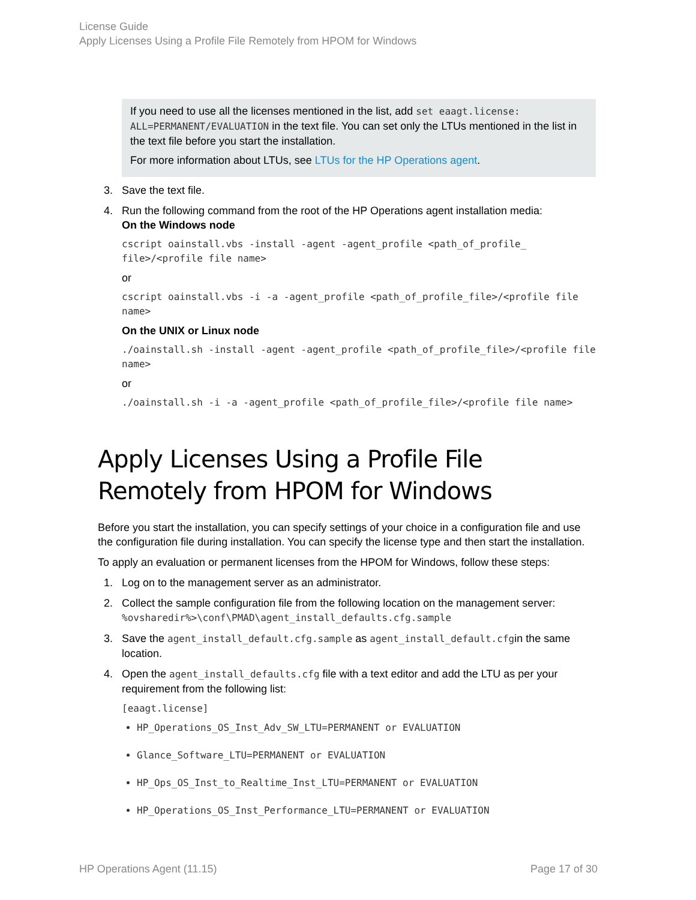License Guide
Apply Licenses Using a Profile File Remotely from HPOM for Windows
If you need to use all the licenses mentioned in the list, add set eaagt.license: ALL=PERMANENT/EVALUATION in the text file. You can set only the LTUs mentioned in the list in the text file before you start the installation.
For more information about LTUs, see LTUs for the HP Operations agent.
3. Save the text file.
4. Run the following command from the root of the HP Operations agent installation media:
On the Windows node
cscript oainstall.vbs -install -agent -agent_profile <path_of_profile_ file>/<profile file name>
or
cscript oainstall.vbs -i -a -agent_profile <path_of_profile_file>/<profile file name>
On the UNIX or Linux node
./oainstall.sh -install -agent -agent_profile <path_of_profile_file>/<profile file name>
or
./oainstall.sh -i -a -agent_profile <path_of_profile_file>/<profile file name>
Apply Licenses Using a Profile File Remotely from HPOM for Windows
Before you start the installation, you can specify settings of your choice in a configuration file and use the configuration file during installation. You can specify the license type and then start the installation.
To apply an evaluation or permanent licenses from the HPOM for Windows, follow these steps:
1. Log on to the management server as an administrator.
2. Collect the sample configuration file from the following location on the management server:
%ovsharedir%>\conf\PMAD\agent_install_defaults.cfg.sample
3. Save the agent_install_default.cfg.sample as agent_install_default.cfgin the same location.
4. Open the agent_install_defaults.cfg file with a text editor and add the LTU as per your requirement from the following list:
[eaagt.license]
HP_Operations_OS_Inst_Adv_SW_LTU=PERMANENT or EVALUATION
Glance_Software_LTU=PERMANENT or EVALUATION
HP_Ops_OS_Inst_to_Realtime_Inst_LTU=PERMANENT or EVALUATION
HP_Operations_OS_Inst_Performance_LTU=PERMANENT or EVALUATION
HP Operations Agent (11.15) Page 17 of 30